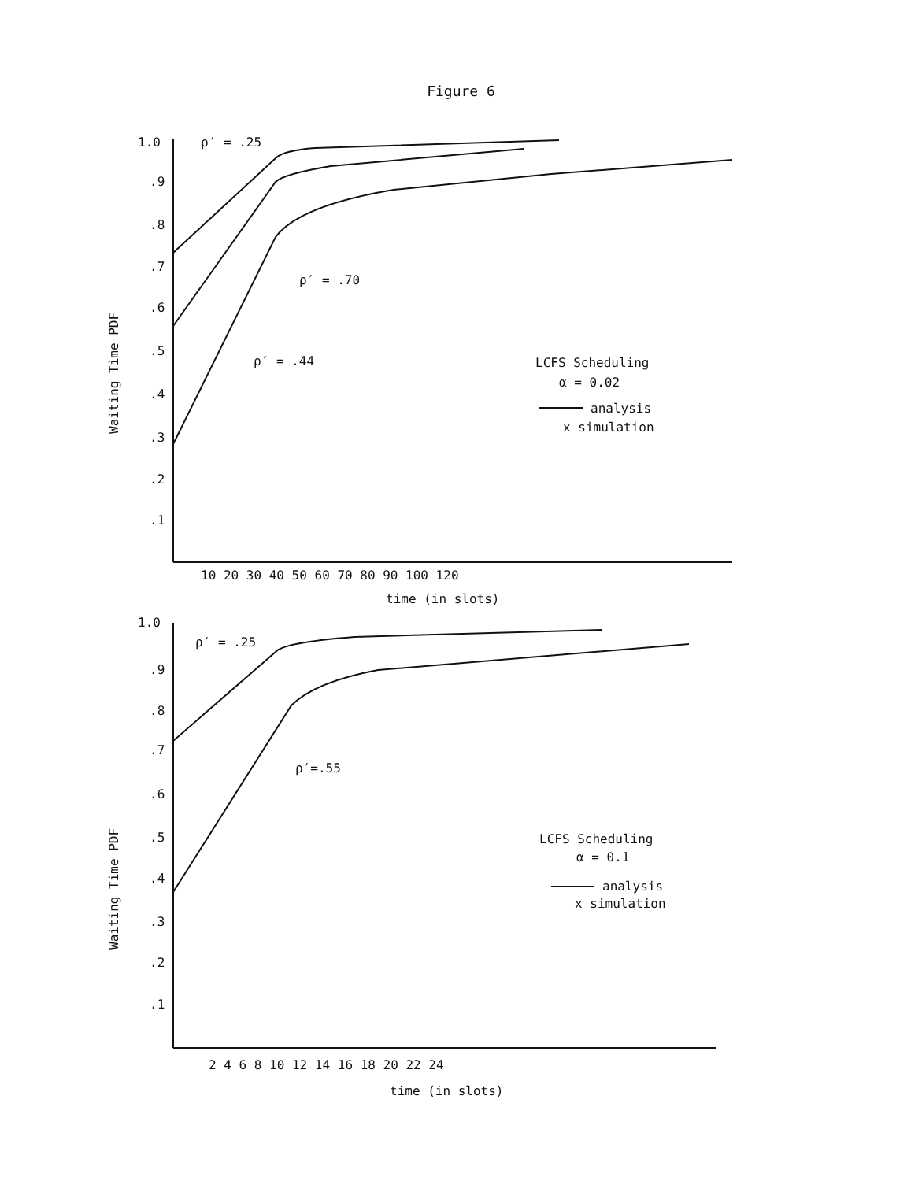Figure 6
1.0
.9
.8
.7
.6
.5
.4
.3
.2
.1
ρ′ = .25
ρ′ = .70
ρ′ = .44
LCFS Scheduling
α = 0.02
analysis
x simulation
10 20 30 40 50 60 70 80 90 100 120
time (in slots)
Waiting Time PDF
1.0
.9
.8
.7
.6
.5
.4
.3
.2
.1
ρ′ = .25
ρ′=.55
LCFS Scheduling
α = 0.1
analysis
x simulation
2 4 6 8 10 12 14 16 18 20 22 24
time (in slots)
Waiting Time PDF